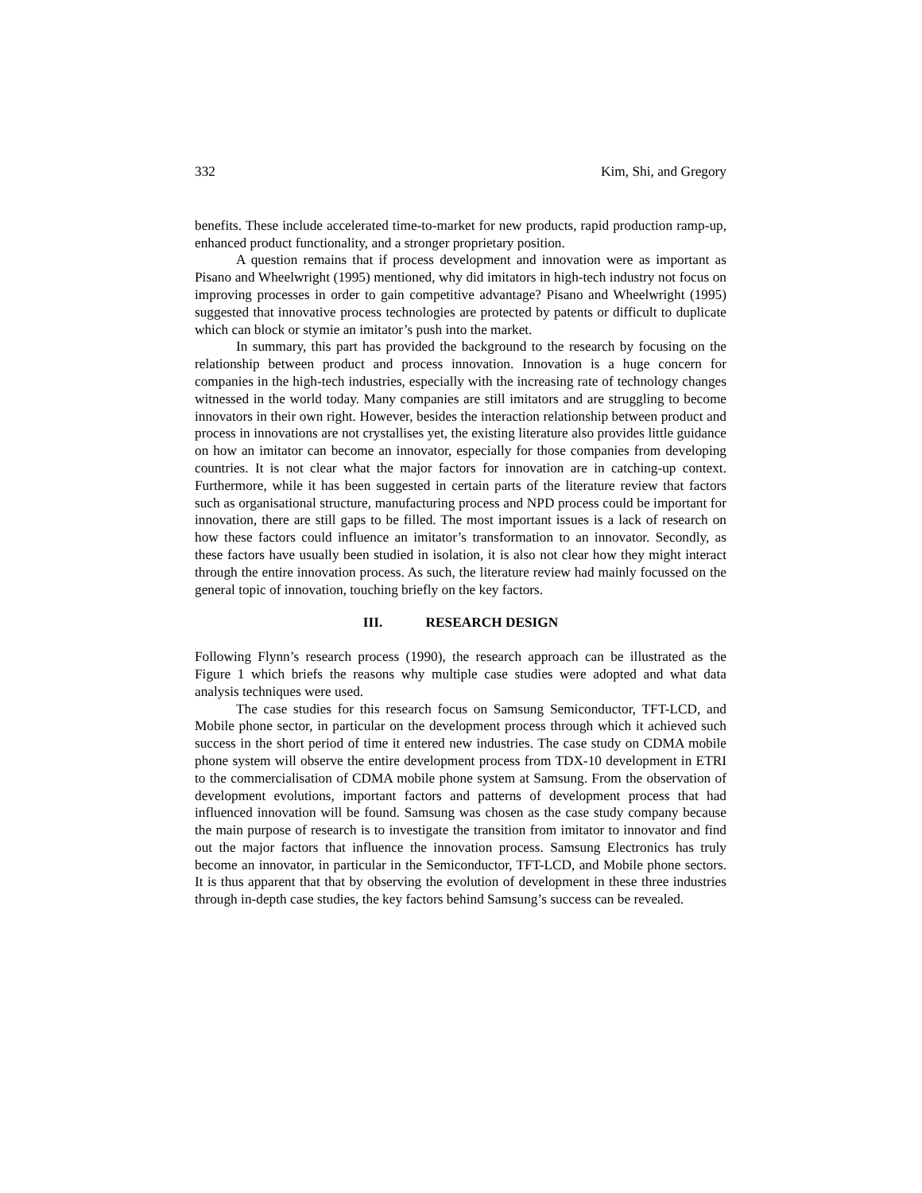332 Kim, Shi, and Gregory
benefits. These include accelerated time-to-market for new products, rapid production ramp-up, enhanced product functionality, and a stronger proprietary position.
A question remains that if process development and innovation were as important as Pisano and Wheelwright (1995) mentioned, why did imitators in high-tech industry not focus on improving processes in order to gain competitive advantage? Pisano and Wheelwright (1995) suggested that innovative process technologies are protected by patents or difficult to duplicate which can block or stymie an imitator’s push into the market.
In summary, this part has provided the background to the research by focusing on the relationship between product and process innovation. Innovation is a huge concern for companies in the high-tech industries, especially with the increasing rate of technology changes witnessed in the world today. Many companies are still imitators and are struggling to become innovators in their own right. However, besides the interaction relationship between product and process in innovations are not crystallises yet, the existing literature also provides little guidance on how an imitator can become an innovator, especially for those companies from developing countries. It is not clear what the major factors for innovation are in catching-up context. Furthermore, while it has been suggested in certain parts of the literature review that factors such as organisational structure, manufacturing process and NPD process could be important for innovation, there are still gaps to be filled. The most important issues is a lack of research on how these factors could influence an imitator’s transformation to an innovator. Secondly, as these factors have usually been studied in isolation, it is also not clear how they might interact through the entire innovation process. As such, the literature review had mainly focussed on the general topic of innovation, touching briefly on the key factors.
III. RESEARCH DESIGN
Following Flynn’s research process (1990), the research approach can be illustrated as the Figure 1 which briefs the reasons why multiple case studies were adopted and what data analysis techniques were used.
The case studies for this research focus on Samsung Semiconductor, TFT-LCD, and Mobile phone sector, in particular on the development process through which it achieved such success in the short period of time it entered new industries. The case study on CDMA mobile phone system will observe the entire development process from TDX-10 development in ETRI to the commercialisation of CDMA mobile phone system at Samsung. From the observation of development evolutions, important factors and patterns of development process that had influenced innovation will be found. Samsung was chosen as the case study company because the main purpose of research is to investigate the transition from imitator to innovator and find out the major factors that influence the innovation process. Samsung Electronics has truly become an innovator, in particular in the Semiconductor, TFT-LCD, and Mobile phone sectors. It is thus apparent that that by observing the evolution of development in these three industries through in-depth case studies, the key factors behind Samsung’s success can be revealed.